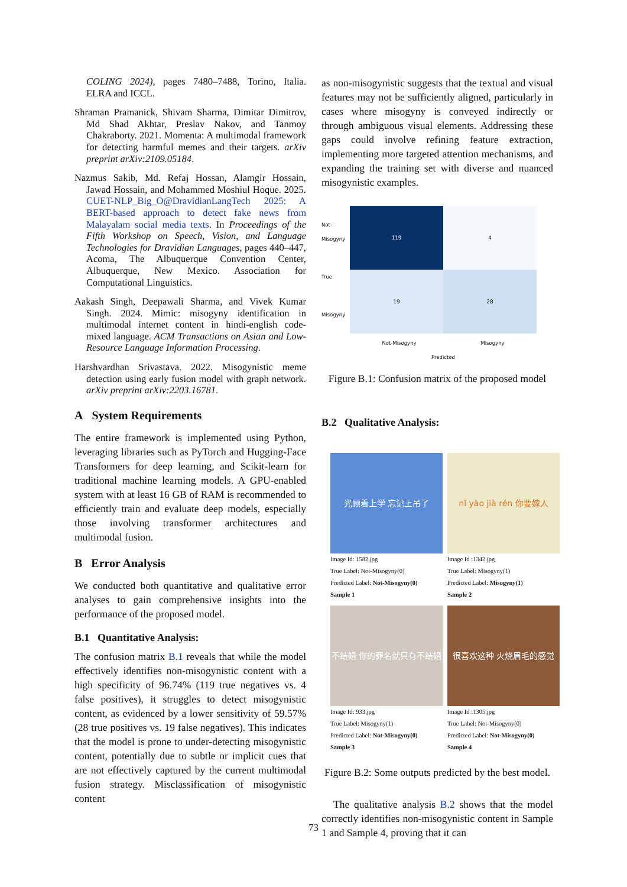COLING 2024), pages 7480–7488, Torino, Italia. ELRA and ICCL.
Shraman Pramanick, Shivam Sharma, Dimitar Dimitrov, Md Shad Akhtar, Preslav Nakov, and Tanmoy Chakraborty. 2021. Momenta: A multimodal framework for detecting harmful memes and their targets. arXiv preprint arXiv:2109.05184.
Nazmus Sakib, Md. Refaj Hossan, Alamgir Hossain, Jawad Hossain, and Mohammed Moshiul Hoque. 2025. CUET-NLP_Big_O@DravidianLangTech 2025: A BERT-based approach to detect fake news from Malayalam social media texts. In Proceedings of the Fifth Workshop on Speech, Vision, and Language Technologies for Dravidian Languages, pages 440–447, Acoma, The Albuquerque Convention Center, Albuquerque, New Mexico. Association for Computational Linguistics.
Aakash Singh, Deepawali Sharma, and Vivek Kumar Singh. 2024. Mimic: misogyny identification in multimodal internet content in hindi-english code-mixed language. ACM Transactions on Asian and Low-Resource Language Information Processing.
Harshvardhan Srivastava. 2022. Misogynistic meme detection using early fusion model with graph network. arXiv preprint arXiv:2203.16781.
A System Requirements
The entire framework is implemented using Python, leveraging libraries such as PyTorch and Hugging-Face Transformers for deep learning, and Scikit-learn for traditional machine learning models. A GPU-enabled system with at least 16 GB of RAM is recommended to efficiently train and evaluate deep models, especially those involving transformer architectures and multimodal fusion.
B Error Analysis
We conducted both quantitative and qualitative error analyses to gain comprehensive insights into the performance of the proposed model.
B.1 Quantitative Analysis:
The confusion matrix B.1 reveals that while the model effectively identifies non-misogynistic content with a high specificity of 96.74% (119 true negatives vs. 4 false positives), it struggles to detect misogynistic content, as evidenced by a lower sensitivity of 59.57% (28 true positives vs. 19 false negatives). This indicates that the model is prone to under-detecting misogynistic content, potentially due to subtle or implicit cues that are not effectively captured by the current multimodal fusion strategy. Misclassification of misogynistic content
as non-misogynistic suggests that the textual and visual features may not be sufficiently aligned, particularly in cases where misogyny is conveyed indirectly or through ambiguous visual elements. Addressing these gaps could involve refining feature extraction, implementing more targeted attention mechanisms, and expanding the training set with diverse and nuanced misogynistic examples.
Not-Misogyny
True
Misogyny
119
4
19
28
Not-Misogyny Misogyny
Predicted
Figure B.1: Confusion matrix of the proposed model
B.2 Qualitative Analysis:
光顾着上学 忘记上吊了
Image Id: 1582.jpg
True Label: Not-Misogyny(0)
Predicted Label: Not-Misogyny(0)
Sample 1
nǐ yào jià rén 你要嫁人
Image Id :1342.jpg
True Label: Misogyny(1)
Predicted Label: Misogyny(1)
Sample 2
不结婚 你的罪名就只有不结婚
Image Id: 933.jpg
True Label: Misogyny(1)
Predicted Label: Not-Misogyny(0)
Sample 3
很喜欢这种 火烧眉毛的感觉
Image Id :1305.jpg
True Label: Not-Misogyny(0)
Predicted Label: Not-Misogyny(0)
Sample 4
Figure B.2: Some outputs predicted by the best model.
The qualitative analysis B.2 shows that the model correctly identifies non-misogynistic content in Sample 1 and Sample 4, proving that it can
73